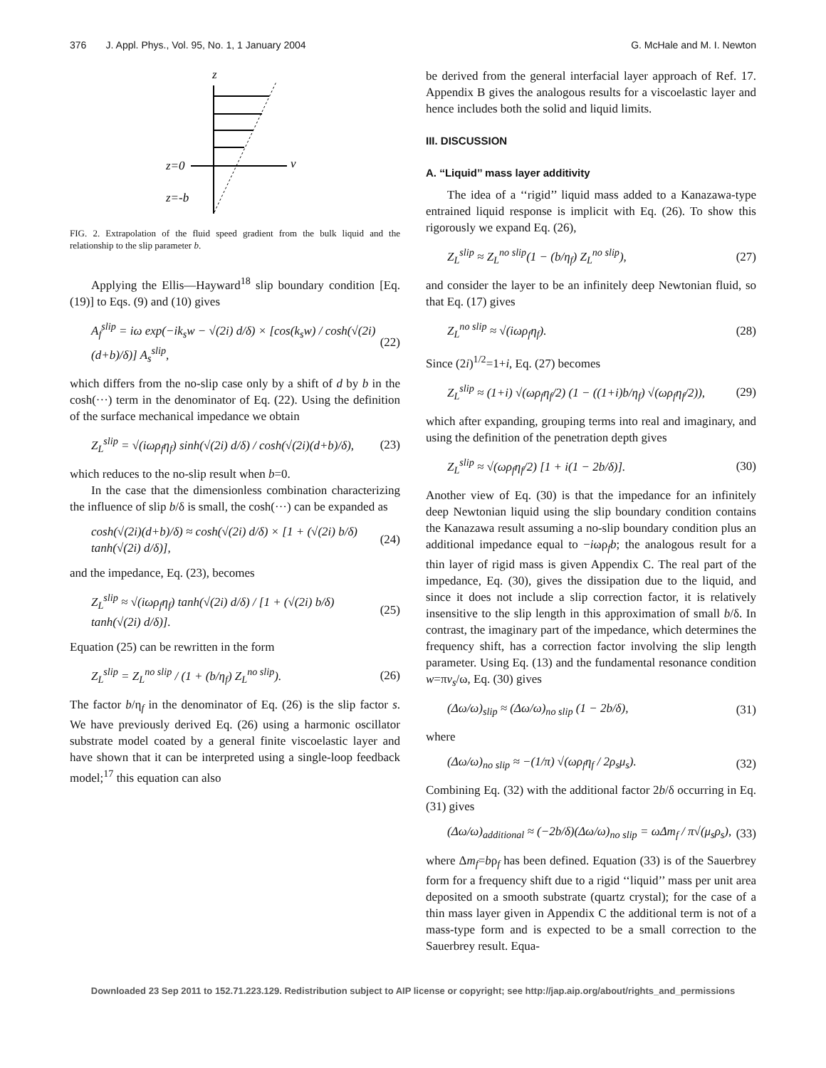376 J. Appl. Phys., Vol. 95, No. 1, 1 January 2004 G. McHale and M. I. Newton
z
z=0
v
z=-b
FIG. 2. Extrapolation of the fluid speed gradient from the bulk liquid and the relationship to the slip parameter b.
Applying the Ellis—Hayward<sup>18</sup> slip boundary condition [Eq. (19)] to Eqs. (9) and (10) gives
A<sub>f</sub><sup>slip</sup> = iω exp(−ik<sub>s</sub>w − √(2i) d/δ) × [cos(k<sub>s</sub>w) / cosh(√(2i)(d+b)/δ)] A<sub>s</sub><sup>slip</sup>, (22)
which differs from the no-slip case only by a shift of d by b in the cosh(···) term in the denominator of Eq. (22). Using the definition of the surface mechanical impedance we obtain
Z<sub>L</sub><sup>slip</sup> = √(iωρ<sub>f</sub>η<sub>f</sub>) sinh(√(2i) d/δ) / cosh(√(2i)(d+b)/δ), (23)
which reduces to the no-slip result when b=0.
In the case that the dimensionless combination characterizing the influence of slip b/δ is small, the cosh(···) can be expanded as
cosh(√(2i)(d+b)/δ) ≈ cosh(√(2i) d/δ) × [1 + (√(2i) b/δ) tanh(√(2i) d/δ)], (24)
and the impedance, Eq. (23), becomes
Z<sub>L</sub><sup>slip</sup> ≈ √(iωρ<sub>f</sub>η<sub>f</sub>) tanh(√(2i) d/δ) / [1 + (√(2i) b/δ) tanh(√(2i) d/δ)]. (25)
Equation (25) can be rewritten in the form
Z<sub>L</sub><sup>slip</sup> = Z<sub>L</sub><sup>no slip</sup> / (1 + (b/η<sub>f</sub>) Z<sub>L</sub><sup>no slip</sup>). (26)
The factor b/η<sub>f</sub> in the denominator of Eq. (26) is the slip factor s. We have previously derived Eq. (26) using a harmonic oscillator substrate model coated by a general finite viscoelastic layer and have shown that it can be interpreted using a single-loop feedback model;<sup>17</sup> this equation can also
be derived from the general interfacial layer approach of Ref. 17. Appendix B gives the analogous results for a viscoelastic layer and hence includes both the solid and liquid limits.
III. DISCUSSION
A. ‘‘Liquid’’ mass layer additivity
The idea of a ‘‘rigid’’ liquid mass added to a Kanazawa-type entrained liquid response is implicit with Eq. (26). To show this rigorously we expand Eq. (26),
Z<sub>L</sub><sup>slip</sup> ≈ Z<sub>L</sub><sup>no slip</sup>(1 − (b/η<sub>f</sub>) Z<sub>L</sub><sup>no slip</sup>), (27)
and consider the layer to be an infinitely deep Newtonian fluid, so that Eq. (17) gives
Z<sub>L</sub><sup>no slip</sup> ≈ √(iωρ<sub>f</sub>η<sub>f</sub>). (28)
Since (2i)<sup>1/2</sup>=1+i, Eq. (27) becomes
Z<sub>L</sub><sup>slip</sup> ≈ (1+i) √(ωρ<sub>f</sub>η<sub>f</sub>/2) (1 − ((1+i)b/η<sub>f</sub>) √(ωρ<sub>f</sub>η<sub>f</sub>/2)), (29)
which after expanding, grouping terms into real and imaginary, and using the definition of the penetration depth gives
Z<sub>L</sub><sup>slip</sup> ≈ √(ωρ<sub>f</sub>η<sub>f</sub>/2) [1 + i(1 − 2b/δ)]. (30)
Another view of Eq. (30) is that the impedance for an infinitely deep Newtonian liquid using the slip boundary condition contains the Kanazawa result assuming a no-slip boundary condition plus an additional impedance equal to −iωρ<sub>f</sub>b; the analogous result for a thin layer of rigid mass is given Appendix C. The real part of the impedance, Eq. (30), gives the dissipation due to the liquid, and since it does not include a slip correction factor, it is relatively insensitive to the slip length in this approximation of small b/δ. In contrast, the imaginary part of the impedance, which determines the frequency shift, has a correction factor involving the slip length parameter. Using Eq. (13) and the fundamental resonance condition w=πv<sub>s</sub>/ω, Eq. (30) gives
(Δω/ω)<sub>slip</sub> ≈ (Δω/ω)<sub>no slip</sub> (1 − 2b/δ), (31)
where
(Δω/ω)<sub>no slip</sub> ≈ −(1/π) √(ωρ<sub>f</sub>η<sub>f</sub> / 2ρ<sub>s</sub>μ<sub>s</sub>). (32)
Combining Eq. (32) with the additional factor 2b/δ occurring in Eq. (31) gives
(Δω/ω)<sub>additional</sub> ≈ (−2b/δ)(Δω/ω)<sub>no slip</sub> = ωΔm<sub>f</sub> / π√(μ<sub>s</sub>ρ<sub>s</sub>), (33)
where Δm<sub>f</sub>=bρ<sub>f</sub> has been defined. Equation (33) is of the Sauerbrey form for a frequency shift due to a rigid ‘‘liquid’’ mass per unit area deposited on a smooth substrate (quartz crystal); for the case of a thin mass layer given in Appendix C the additional term is not of a mass-type form and is expected to be a small correction to the Sauerbrey result. Equa-
Downloaded 23 Sep 2011 to 152.71.223.129. Redistribution subject to AIP license or copyright; see http://jap.aip.org/about/rights_and_permissions